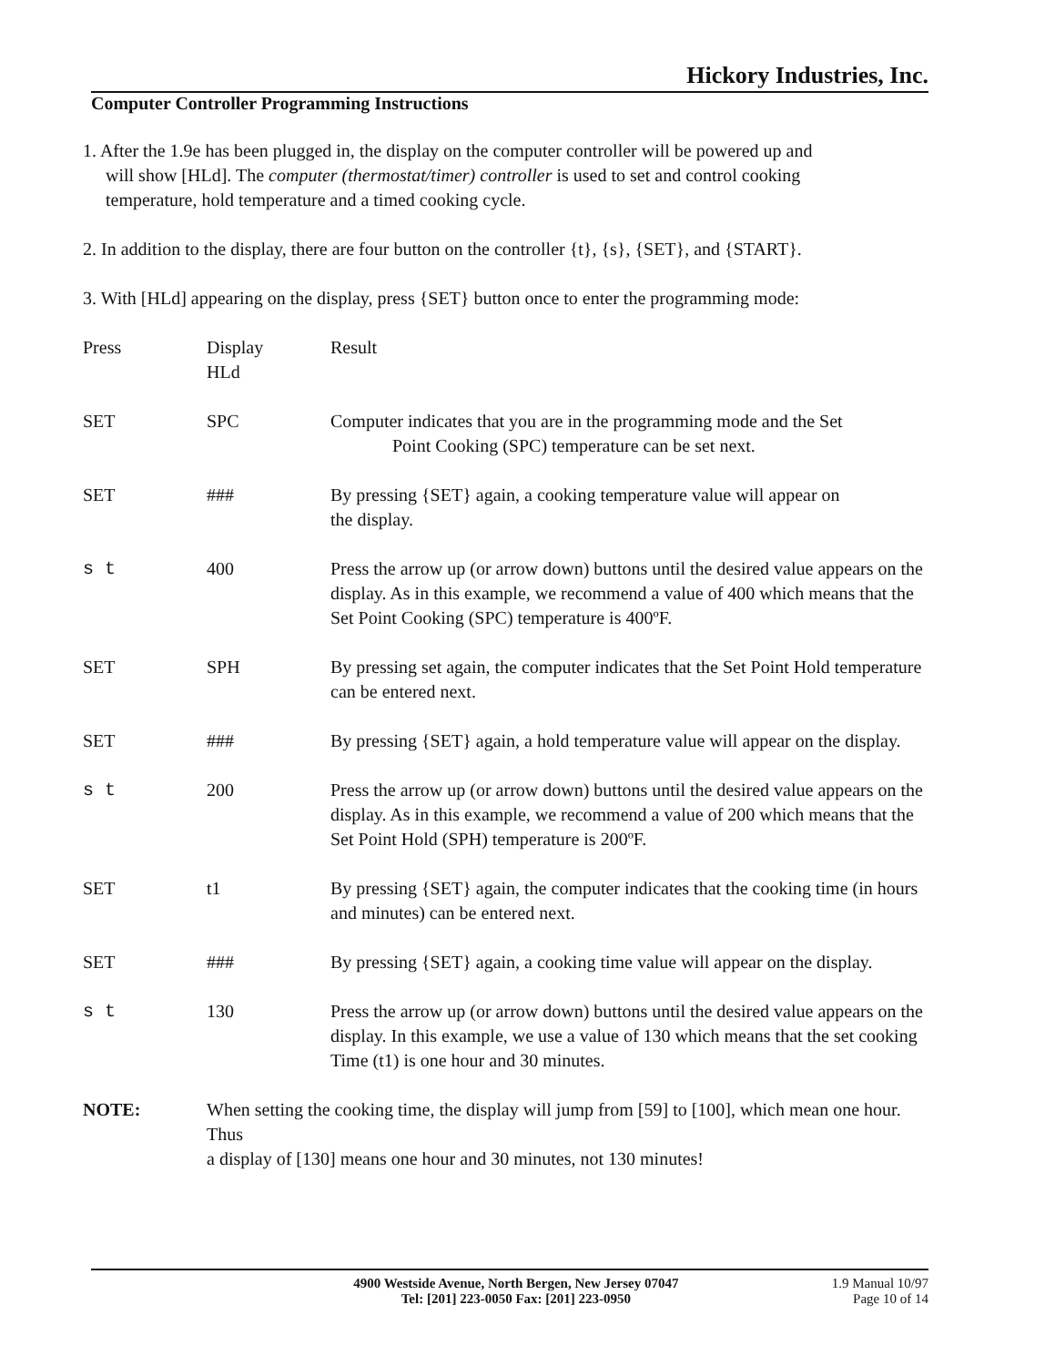Hickory Industries, Inc.
Computer Controller Programming Instructions
1. After the 1.9e has been plugged in, the display on the computer controller will be powered up and
will show [HLd]. The computer (thermostat/timer) controller is used to set and control cooking
temperature, hold temperature and a timed cooking cycle.
2. In addition to the display, there are four button on the controller {t}, {s}, {SET}, and {START}.
3. With [HLd] appearing on the display, press {SET} button once to enter the programming mode:
| Press | Display HLd | Result |
| SET | SPC | Computer indicates that you are in the programming mode and the Set Point Cooking (SPC) temperature can be set next. |
| SET | ### | By pressing {SET} again, a cooking temperature value will appear on the display. |
| s t | 400 | Press the arrow up (or arrow down) buttons until the desired value appears on the display. As in this example, we recommend a value of 400 which means that the Set Point Cooking (SPC) temperature is 400ºF. |
| SET | SPH | By pressing set again, the computer indicates that the Set Point Hold temperature can be entered next. |
| SET | ### | By pressing {SET} again, a hold temperature value will appear on the display. |
| s t | 200 | Press the arrow up (or arrow down) buttons until the desired value appears on the display. As in this example, we recommend a value of 200 which means that the Set Point Hold (SPH) temperature is 200ºF. |
| SET | t1 | By pressing {SET} again, the computer indicates that the cooking time (in hours and minutes) can be entered next. |
| SET | ### | By pressing {SET} again, a cooking time value will appear on the display. |
| s t | 130 | Press the arrow up (or arrow down) buttons until the desired value appears on the display. In this example, we use a value of 130 which means that the set cooking Time (t1) is one hour and 30 minutes. |
| NOTE: | When setting the cooking time, the display will jump from [59] to [100], which mean one hour. Thus a display of [130] means one hour and 30 minutes, not 130 minutes! | |
4900 Westside Avenue, North Bergen, New Jersey 07047
Tel: [201] 223-0050 Fax: [201] 223-0950
1.9 Manual 10/97
Page 10 of 14